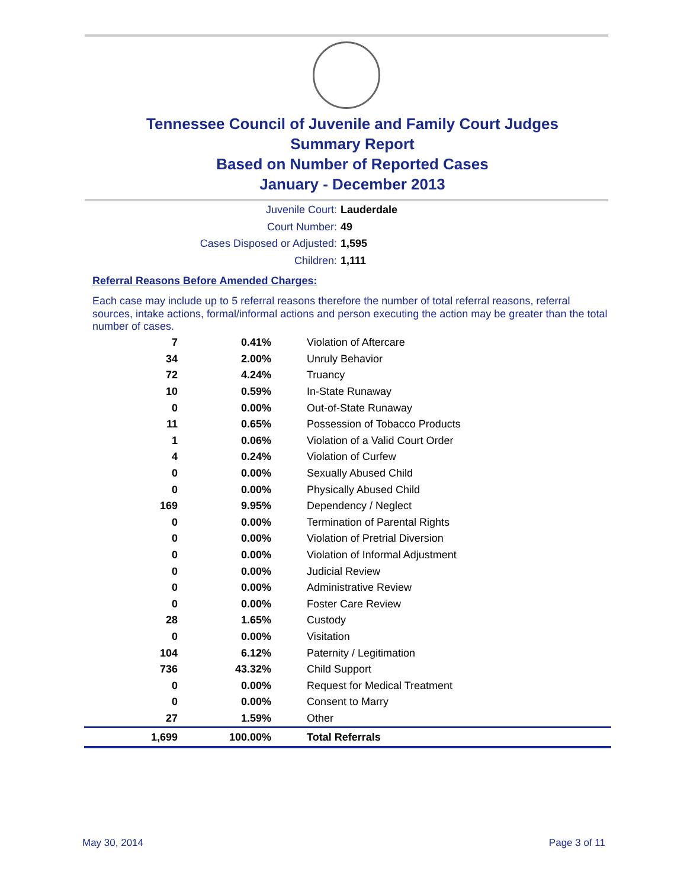Tennessee Council of Juvenile and Family Court Judges
Summary Report
Based on Number of Reported Cases
January - December 2013
Juvenile Court: Lauderdale
Court Number: 49
Cases Disposed or Adjusted: 1,595
Children: 1,111
Referral Reasons Before Amended Charges:
Each case may include up to 5 referral reasons therefore the number of total referral reasons, referral sources, intake actions, formal/informal actions and person executing the action may be greater than the total number of cases.
| 7 | 0.41% | Violation of Aftercare |
| 34 | 2.00% | Unruly Behavior |
| 72 | 4.24% | Truancy |
| 10 | 0.59% | In-State Runaway |
| 0 | 0.00% | Out-of-State Runaway |
| 11 | 0.65% | Possession of Tobacco Products |
| 1 | 0.06% | Violation of a Valid Court Order |
| 4 | 0.24% | Violation of Curfew |
| 0 | 0.00% | Sexually Abused Child |
| 0 | 0.00% | Physically Abused Child |
| 169 | 9.95% | Dependency / Neglect |
| 0 | 0.00% | Termination of Parental Rights |
| 0 | 0.00% | Violation of Pretrial Diversion |
| 0 | 0.00% | Violation of Informal Adjustment |
| 0 | 0.00% | Judicial Review |
| 0 | 0.00% | Administrative Review |
| 0 | 0.00% | Foster Care Review |
| 28 | 1.65% | Custody |
| 0 | 0.00% | Visitation |
| 104 | 6.12% | Paternity / Legitimation |
| 736 | 43.32% | Child Support |
| 0 | 0.00% | Request for Medical Treatment |
| 0 | 0.00% | Consent to Marry |
| 27 | 1.59% | Other |
| 1,699 | 100.00% | Total Referrals |
May 30, 2014 Page 3 of 11